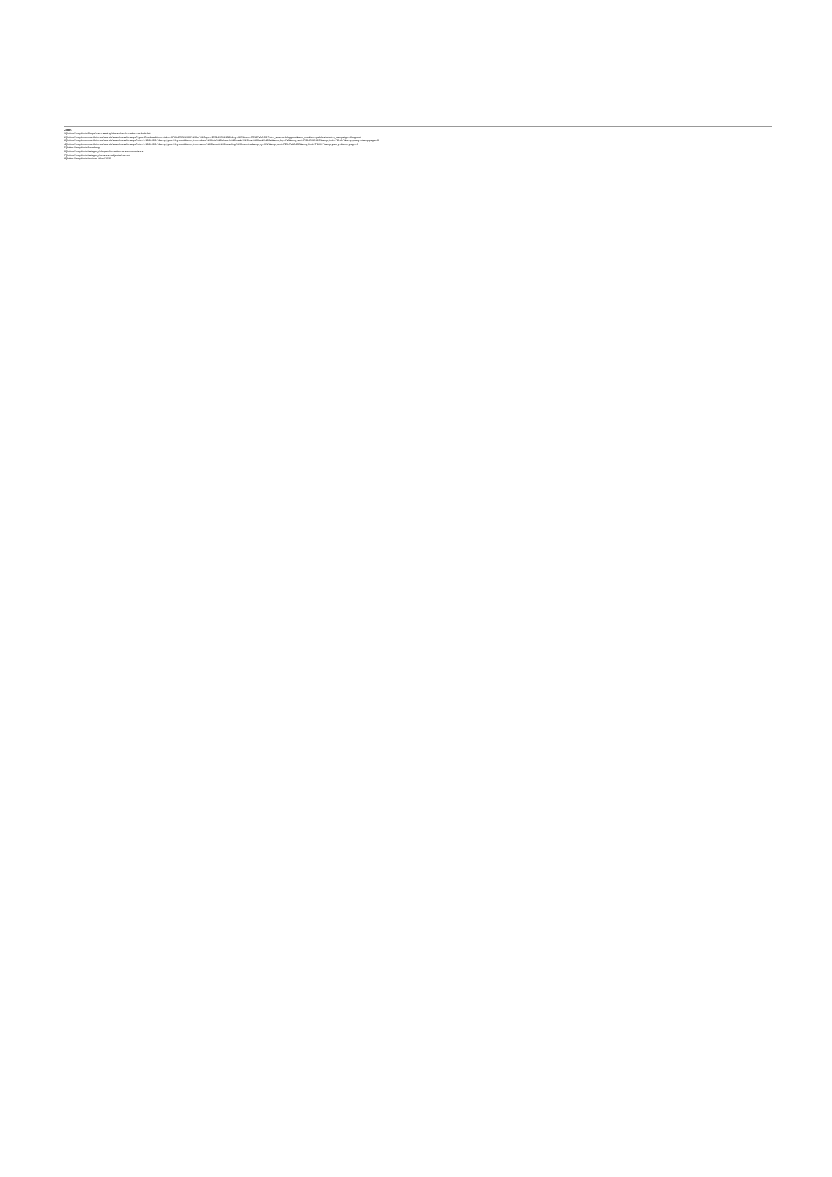Links
[1] https://mcpl.info/blogs/love-reading/does-church-make-me-look-fat
[2] https://mcpl.monroe.lib.in.us/search/searchresults.aspx?type=Boolean&term=isbn=9781455522606%20or%20upc=9781455522606&by=KW&sort=RELEVANCE?utm_source=blogpost&utm_medium=publicsite&utm_campaign=blogpost
[3] https://mcpl.monroe.lib.in.us/search/searchresults.aspx?ctx=1.1033.0.0.7&amp;type=Keyword&amp;term=does%20this%20church%20make%20me%20look%20fat&amp;by=KW&amp;sort=RELEVANCE&amp;limit=TOM=*&amp;query=&amp;page=0
[4] https://mcpl.monroe.lib.in.us/search/searchresults.aspx?ctx=1.1033.0.0.7&amp;type=Keyword&amp;term=anne%20lamott%20traveling%20mercies&amp;by=KW&amp;sort=RELEVANCE&amp;limit=TOM=*&amp;query=&amp;page=0
[5] https://mcpl.info/bookblog
[6] https://mcpl.info/category/blogs/information-answers-reviews
[7] https://mcpl.info/category/reviews-subjects/memoir
[8] https://mcpl.info/reviews-titles/2030